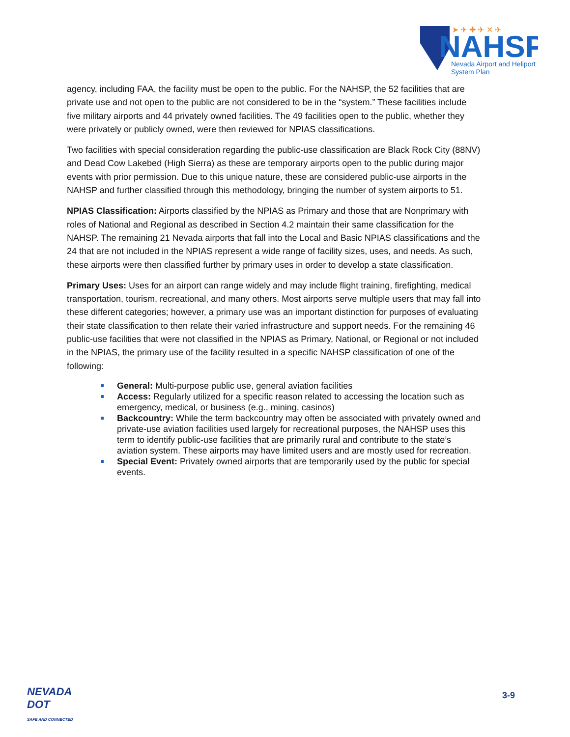NAHSP
Nevada Airport and Heliport
System Plan
➤ ✈ ✚ ✈ ✕ ✈
agency, including FAA, the facility must be open to the public. For the NAHSP, the 52 facilities that are private use and not open to the public are not considered to be in the “system.” These facilities include five military airports and 44 privately owned facilities. The 49 facilities open to the public, whether they were privately or publicly owned, were then reviewed for NPIAS classifications.
Two facilities with special consideration regarding the public-use classification are Black Rock City (88NV) and Dead Cow Lakebed (High Sierra) as these are temporary airports open to the public during major events with prior permission. Due to this unique nature, these are considered public-use airports in the NAHSP and further classified through this methodology, bringing the number of system airports to 51.
NPIAS Classification: Airports classified by the NPIAS as Primary and those that are Nonprimary with roles of National and Regional as described in Section 4.2 maintain their same classification for the NAHSP. The remaining 21 Nevada airports that fall into the Local and Basic NPIAS classifications and the 24 that are not included in the NPIAS represent a wide range of facility sizes, uses, and needs. As such, these airports were then classified further by primary uses in order to develop a state classification.
Primary Uses: Uses for an airport can range widely and may include flight training, firefighting, medical transportation, tourism, recreational, and many others. Most airports serve multiple users that may fall into these different categories; however, a primary use was an important distinction for purposes of evaluating their state classification to then relate their varied infrastructure and support needs. For the remaining 46 public-use facilities that were not classified in the NPIAS as Primary, National, or Regional or not included in the NPIAS, the primary use of the facility resulted in a specific NAHSP classification of one of the following:
General: Multi-purpose public use, general aviation facilities
Access: Regularly utilized for a specific reason related to accessing the location such as emergency, medical, or business (e.g., mining, casinos)
Backcountry: While the term backcountry may often be associated with privately owned and private-use aviation facilities used largely for recreational purposes, the NAHSP uses this term to identify public-use facilities that are primarily rural and contribute to the state’s aviation system. These airports may have limited users and are mostly used for recreation.
Special Event: Privately owned airports that are temporarily used by the public for special events.
NEVADA
DOT
SAFE AND CONNECTED
3-9